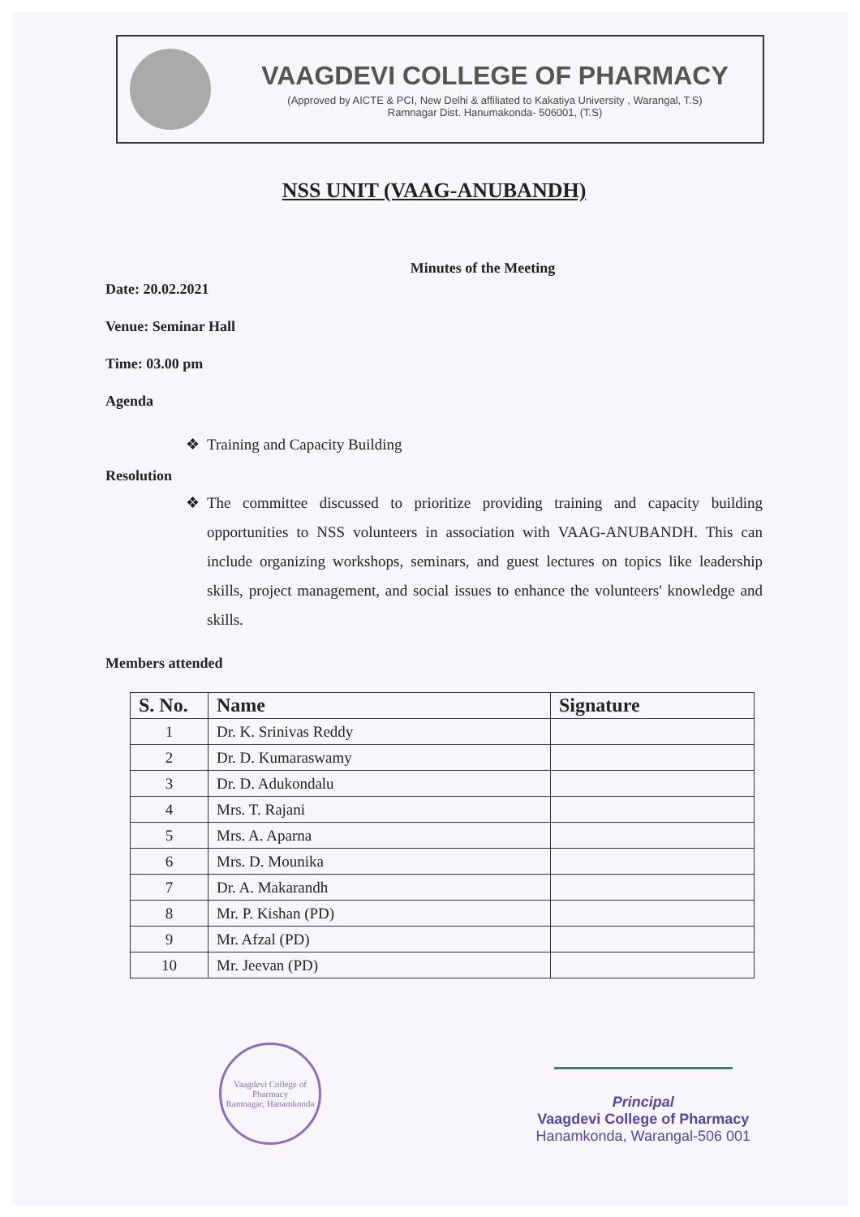VAAGDEVI COLLEGE OF PHARMACY
(Approved by AICTE & PCI, New Delhi & affiliated to Kakatiya University , Warangal, T.S)
Ramnagar Dist. Hanumakonda- 506001, (T.S)
NSS UNIT (VAAG-ANUBANDH)
Minutes of the Meeting
Date: 20.02.2021
Venue: Seminar Hall
Time: 03.00 pm
Agenda
Training and Capacity Building
Resolution
The committee discussed to prioritize providing training and capacity building opportunities to NSS volunteers in association with VAAG-ANUBANDH. This can include organizing workshops, seminars, and guest lectures on topics like leadership skills, project management, and social issues to enhance the volunteers' knowledge and skills.
Members attended
| S. No. | Name | Signature |
| --- | --- | --- |
| 1 | Dr. K. Srinivas Reddy | |
| 2 | Dr. D. Kumaraswamy | |
| 3 | Dr. D. Adukondalu | |
| 4 | Mrs. T. Rajani | |
| 5 | Mrs. A. Aparna | |
| 6 | Mrs. D. Mounika | |
| 7 | Dr. A. Makarandh | |
| 8 | Mr. P. Kishan (PD) | |
| 9 | Mr. Afzal (PD) | |
| 10 | Mr. Jeevan (PD) | |
Vaagdevi College of Pharmacy
Ramnagar, Hanamkonda
Principal
Vaagdevi College of Pharmacy
Hanamkonda, Warangal-506 001